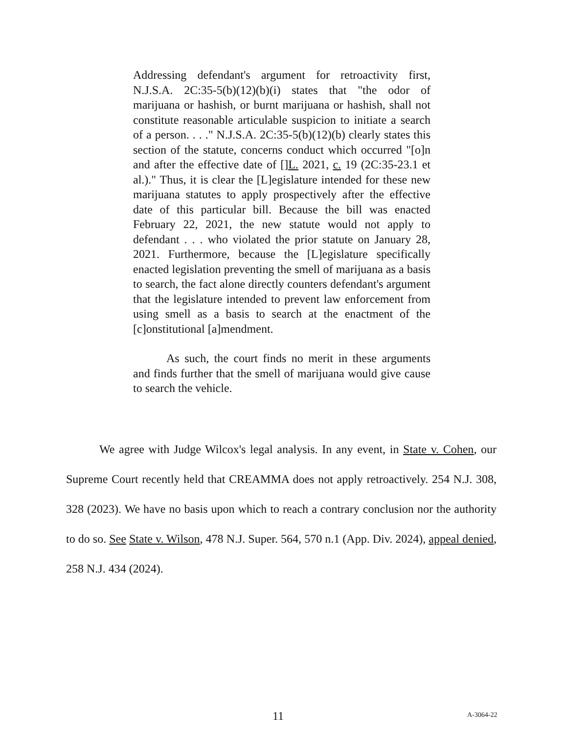Addressing defendant's argument for retroactivity first, N.J.S.A. 2C:35-5(b)(12)(b)(i) states that "the odor of marijuana or hashish, or burnt marijuana or hashish, shall not constitute reasonable articulable suspicion to initiate a search of a person. . . ." N.J.S.A. 2C:35-5(b)(12)(b) clearly states this section of the statute, concerns conduct which occurred "[o]n and after the effective date of []L. 2021, c. 19 (2C:35-23.1 et al.)." Thus, it is clear the [L]egislature intended for these new marijuana statutes to apply prospectively after the effective date of this particular bill. Because the bill was enacted February 22, 2021, the new statute would not apply to defendant . . . who violated the prior statute on January 28, 2021. Furthermore, because the [L]egislature specifically enacted legislation preventing the smell of marijuana as a basis to search, the fact alone directly counters defendant's argument that the legislature intended to prevent law enforcement from using smell as a basis to search at the enactment of the [c]onstitutional [a]mendment.
As such, the court finds no merit in these arguments and finds further that the smell of marijuana would give cause to search the vehicle.
We agree with Judge Wilcox's legal analysis. In any event, in State v. Cohen, our Supreme Court recently held that CREAMMA does not apply retroactively. 254 N.J. 308, 328 (2023). We have no basis upon which to reach a contrary conclusion nor the authority to do so. See State v. Wilson, 478 N.J. Super. 564, 570 n.1 (App. Div. 2024), appeal denied, 258 N.J. 434 (2024).
11 A-3064-22